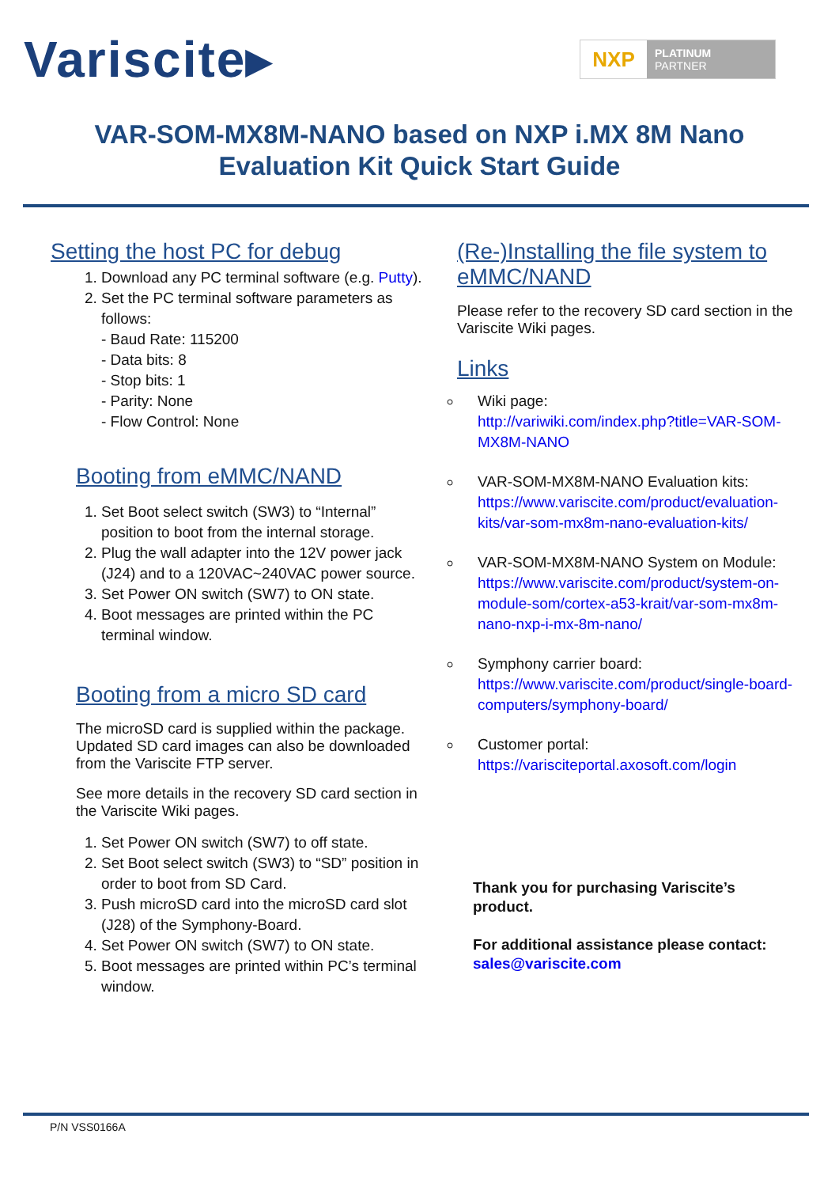Variscite▸
NXP
PLATINUM
PARTNER
VAR-SOM-MX8M-NANO based on NXP i.MX 8M Nano
Evaluation Kit Quick Start Guide
Setting the host PC for debug
1. Download any PC terminal software (e.g. Putty).
2. Set the PC terminal software parameters as follows:
- Baud Rate: 115200
- Data bits: 8
- Stop bits: 1
- Parity: None
- Flow Control: None
Booting from eMMC/NAND
1. Set Boot select switch (SW3) to “Internal” position to boot from the internal storage.
2. Plug the wall adapter into the 12V power jack (J24) and to a 120VAC~240VAC power source.
3. Set Power ON switch (SW7) to ON state.
4. Boot messages are printed within the PC terminal window.
Booting from a micro SD card
The microSD card is supplied within the package. Updated SD card images can also be downloaded from the Variscite FTP server.
See more details in the recovery SD card section in the Variscite Wiki pages.
1. Set Power ON switch (SW7) to off state.
2. Set Boot select switch (SW3) to “SD” position in order to boot from SD Card.
3. Push microSD card into the microSD card slot (J28) of the Symphony-Board.
4. Set Power ON switch (SW7) to ON state.
5. Boot messages are printed within PC’s terminal window.
(Re-)Installing the file system to eMMC/NAND
Please refer to the recovery SD card section in the Variscite Wiki pages.
Links
Wiki page:
http://variwiki.com/index.php?title=VAR-SOM-MX8M-NANO
VAR-SOM-MX8M-NANO Evaluation kits:
https://www.variscite.com/product/evaluation-kits/var-som-mx8m-nano-evaluation-kits/
VAR-SOM-MX8M-NANO System on Module:
https://www.variscite.com/product/system-on-module-som/cortex-a53-krait/var-som-mx8m-nano-nxp-i-mx-8m-nano/
Symphony carrier board:
https://www.variscite.com/product/single-board-computers/symphony-board/
Customer portal:
https://varisciteportal.axosoft.com/login
Thank you for purchasing Variscite’s product.
For additional assistance please contact:
sales@variscite.com
P/N VSS0166A